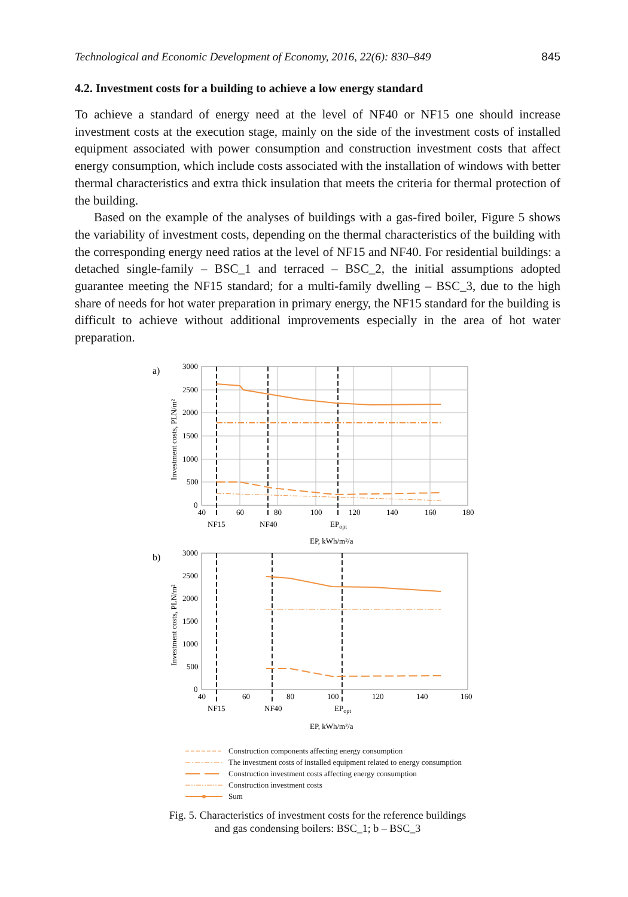Technological and Economic Development of Economy, 2016, 22(6): 830–849 845
4.2. Investment costs for a building to achieve a low energy standard
To achieve a standard of energy need at the level of NF40 or NF15 one should increase investment costs at the execution stage, mainly on the side of the investment costs of installed equipment associated with power consumption and construction investment costs that affect energy consumption, which include costs associated with the installation of windows with better thermal characteristics and extra thick insulation that meets the criteria for thermal protection of the building.
Based on the example of the analyses of buildings with a gas-fired boiler, Figure 5 shows the variability of investment costs, depending on the thermal characteristics of the building with the corresponding energy need ratios at the level of NF15 and NF40. For residential buildings: a detached single-family – BSC_1 and terraced – BSC_2, the initial assumptions adopted guarantee meeting the NF15 standard; for a multi-family dwelling – BSC_3, due to the high share of needs for hot water preparation in primary energy, the NF15 standard for the building is difficult to achieve without additional improvements especially in the area of hot water preparation.
a)
3000
2500
2000
1500
1000
500
0
40
60
80
100
120
140
160
180
Investment costs, PLN/m²
NF15
NF40
EPopt
EP, kWh/m²/a
b)
3000
2500
2000
1500
1000
500
0
40
60
80
100
120
140
160
Investment costs, PLN/m²
NF15
NF40
EPopt
EP, kWh/m²/a
Construction components affecting energy consumption
The investment costs of installed equipment related to energy consumption
Construction investment costs affecting energy consumption
Construction investment costs
Sum
Fig. 5. Characteristics of investment costs for the reference buildings
and gas condensing boilers: BSC_1; b – BSC_3